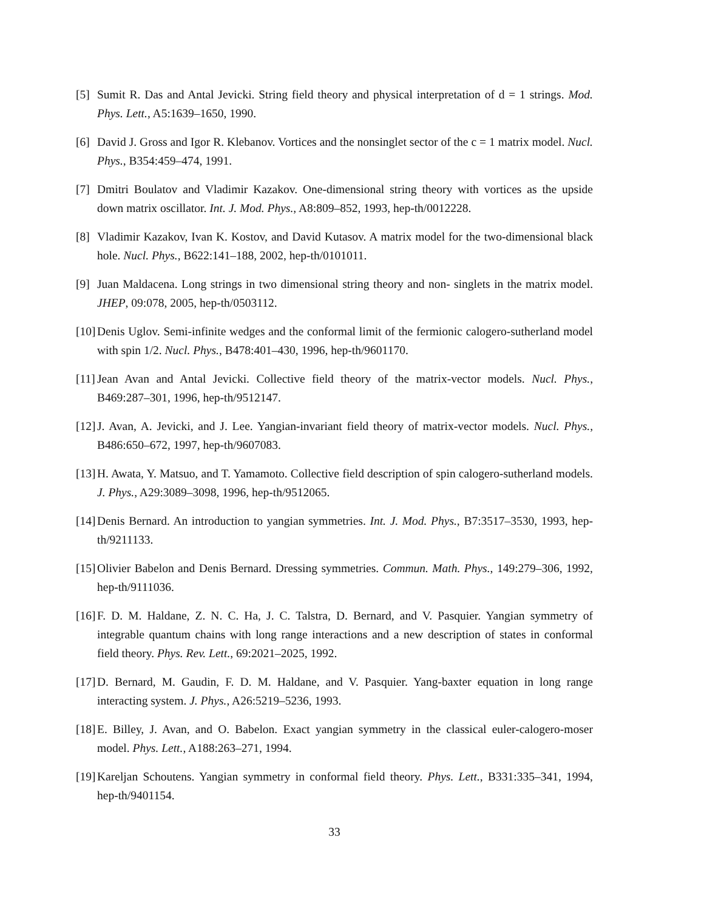[5]
Sumit R. Das and Antal Jevicki. String field theory and physical interpretation of d = 1 strings. Mod. Phys. Lett., A5:1639–1650, 1990.
[6]
David J. Gross and Igor R. Klebanov. Vortices and the nonsinglet sector of the c = 1 matrix model. Nucl. Phys., B354:459–474, 1991.
[7]
Dmitri Boulatov and Vladimir Kazakov. One-dimensional string theory with vortices as the upside down matrix oscillator. Int. J. Mod. Phys., A8:809–852, 1993, hep-th/0012228.
[8]
Vladimir Kazakov, Ivan K. Kostov, and David Kutasov. A matrix model for the two-dimensional black hole. Nucl. Phys., B622:141–188, 2002, hep-th/0101011.
[9]
Juan Maldacena. Long strings in two dimensional string theory and non- singlets in the matrix model. JHEP, 09:078, 2005, hep-th/0503112.
[10]
Denis Uglov. Semi-infinite wedges and the conformal limit of the fermionic calogero-sutherland model with spin 1/2. Nucl. Phys., B478:401–430, 1996, hep-th/9601170.
[11]
Jean Avan and Antal Jevicki. Collective field theory of the matrix-vector models. Nucl. Phys., B469:287–301, 1996, hep-th/9512147.
[12]
J. Avan, A. Jevicki, and J. Lee. Yangian-invariant field theory of matrix-vector models. Nucl. Phys., B486:650–672, 1997, hep-th/9607083.
[13]
H. Awata, Y. Matsuo, and T. Yamamoto. Collective field description of spin calogero-sutherland models. J. Phys., A29:3089–3098, 1996, hep-th/9512065.
[14]
Denis Bernard. An introduction to yangian symmetries. Int. J. Mod. Phys., B7:3517–3530, 1993, hep-th/9211133.
[15]
Olivier Babelon and Denis Bernard. Dressing symmetries. Commun. Math. Phys., 149:279–306, 1992, hep-th/9111036.
[16]
F. D. M. Haldane, Z. N. C. Ha, J. C. Talstra, D. Bernard, and V. Pasquier. Yangian symmetry of integrable quantum chains with long range interactions and a new description of states in conformal field theory. Phys. Rev. Lett., 69:2021–2025, 1992.
[17]
D. Bernard, M. Gaudin, F. D. M. Haldane, and V. Pasquier. Yang-baxter equation in long range interacting system. J. Phys., A26:5219–5236, 1993.
[18]
E. Billey, J. Avan, and O. Babelon. Exact yangian symmetry in the classical euler-calogero-moser model. Phys. Lett., A188:263–271, 1994.
[19]
Kareljan Schoutens. Yangian symmetry in conformal field theory. Phys. Lett., B331:335–341, 1994, hep-th/9401154.
33